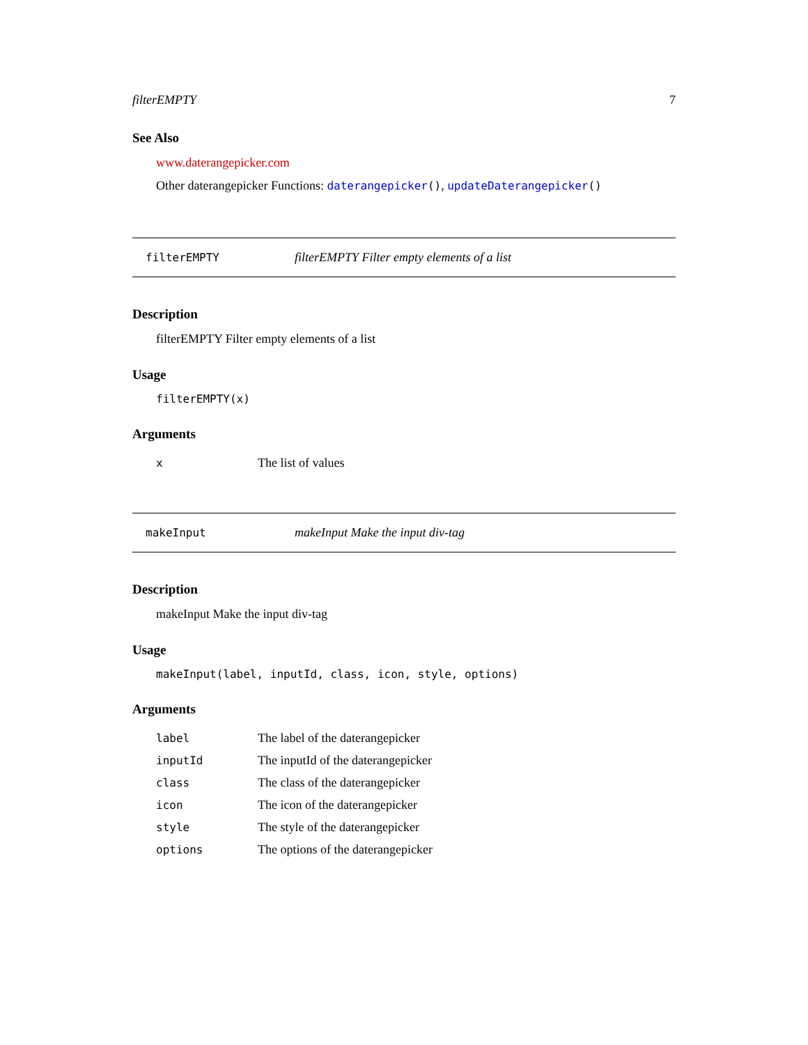filterEMPTY 7
See Also
www.daterangepicker.com
Other daterangepicker Functions: daterangepicker(), updateDaterangepicker()
filterEMPTY filterEMPTY Filter empty elements of a list
Description
filterEMPTY Filter empty elements of a list
Usage
filterEMPTY(x)
Arguments
| x | The list of values |
makeInput makeInput Make the input div-tag
Description
makeInput Make the input div-tag
Usage
makeInput(label, inputId, class, icon, style, options)
Arguments
| label | The label of the daterangepicker |
| inputId | The inputId of the daterangepicker |
| class | The class of the daterangepicker |
| icon | The icon of the daterangepicker |
| style | The style of the daterangepicker |
| options | The options of the daterangepicker |